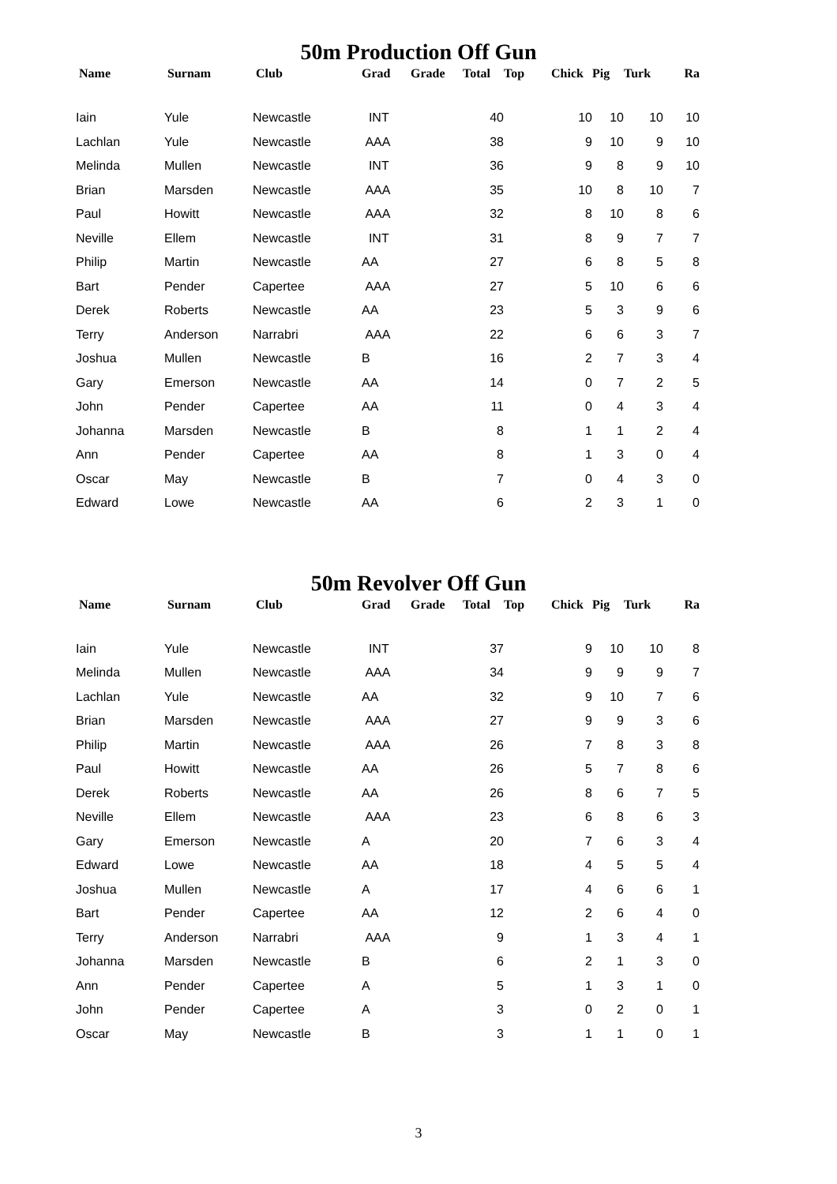50m Production Off Gun
| Name | Surnam | Club | Grad | Grade | Total | Top | Chick | Pig | Turk | Ra |
| --- | --- | --- | --- | --- | --- | --- | --- | --- | --- | --- |
| Iain | Yule | Newcastle | INT | | 40 | | 10 | 10 | 10 | 10 |
| Lachlan | Yule | Newcastle | AAA | | 38 | | 9 | 10 | 9 | 10 |
| Melinda | Mullen | Newcastle | INT | | 36 | | 9 | 8 | 9 | 10 |
| Brian | Marsden | Newcastle | AAA | | 35 | | 10 | 8 | 10 | 7 |
| Paul | Howitt | Newcastle | AAA | | 32 | | 8 | 10 | 8 | 6 |
| Neville | Ellem | Newcastle | INT | | 31 | | 8 | 9 | 7 | 7 |
| Philip | Martin | Newcastle | AA | | 27 | | 6 | 8 | 5 | 8 |
| Bart | Pender | Capertee | AAA | | 27 | | 5 | 10 | 6 | 6 |
| Derek | Roberts | Newcastle | AA | | 23 | | 5 | 3 | 9 | 6 |
| Terry | Anderson | Narrabri | AAA | | 22 | | 6 | 6 | 3 | 7 |
| Joshua | Mullen | Newcastle | B | | 16 | | 2 | 7 | 3 | 4 |
| Gary | Emerson | Newcastle | AA | | 14 | | 0 | 7 | 2 | 5 |
| John | Pender | Capertee | AA | | 11 | | 0 | 4 | 3 | 4 |
| Johanna | Marsden | Newcastle | B | | 8 | | 1 | 1 | 2 | 4 |
| Ann | Pender | Capertee | AA | | 8 | | 1 | 3 | 0 | 4 |
| Oscar | May | Newcastle | B | | 7 | | 0 | 4 | 3 | 0 |
| Edward | Lowe | Newcastle | AA | | 6 | | 2 | 3 | 1 | 0 |
50m Revolver Off Gun
| Name | Surnam | Club | Grad | Grade | Total | Top | Chick | Pig | Turk | Ra |
| --- | --- | --- | --- | --- | --- | --- | --- | --- | --- | --- |
| Iain | Yule | Newcastle | INT | | 37 | | 9 | 10 | 10 | 8 |
| Melinda | Mullen | Newcastle | AAA | | 34 | | 9 | 9 | 9 | 7 |
| Lachlan | Yule | Newcastle | AA | | 32 | | 9 | 10 | 7 | 6 |
| Brian | Marsden | Newcastle | AAA | | 27 | | 9 | 9 | 3 | 6 |
| Philip | Martin | Newcastle | AAA | | 26 | | 7 | 8 | 3 | 8 |
| Paul | Howitt | Newcastle | AA | | 26 | | 5 | 7 | 8 | 6 |
| Derek | Roberts | Newcastle | AA | | 26 | | 8 | 6 | 7 | 5 |
| Neville | Ellem | Newcastle | AAA | | 23 | | 6 | 8 | 6 | 3 |
| Gary | Emerson | Newcastle | A | | 20 | | 7 | 6 | 3 | 4 |
| Edward | Lowe | Newcastle | AA | | 18 | | 4 | 5 | 5 | 4 |
| Joshua | Mullen | Newcastle | A | | 17 | | 4 | 6 | 6 | 1 |
| Bart | Pender | Capertee | AA | | 12 | | 2 | 6 | 4 | 0 |
| Terry | Anderson | Narrabri | AAA | | 9 | | 1 | 3 | 4 | 1 |
| Johanna | Marsden | Newcastle | B | | 6 | | 2 | 1 | 3 | 0 |
| Ann | Pender | Capertee | A | | 5 | | 1 | 3 | 1 | 0 |
| John | Pender | Capertee | A | | 3 | | 0 | 2 | 0 | 1 |
| Oscar | May | Newcastle | B | | 3 | | 1 | 1 | 0 | 1 |
3